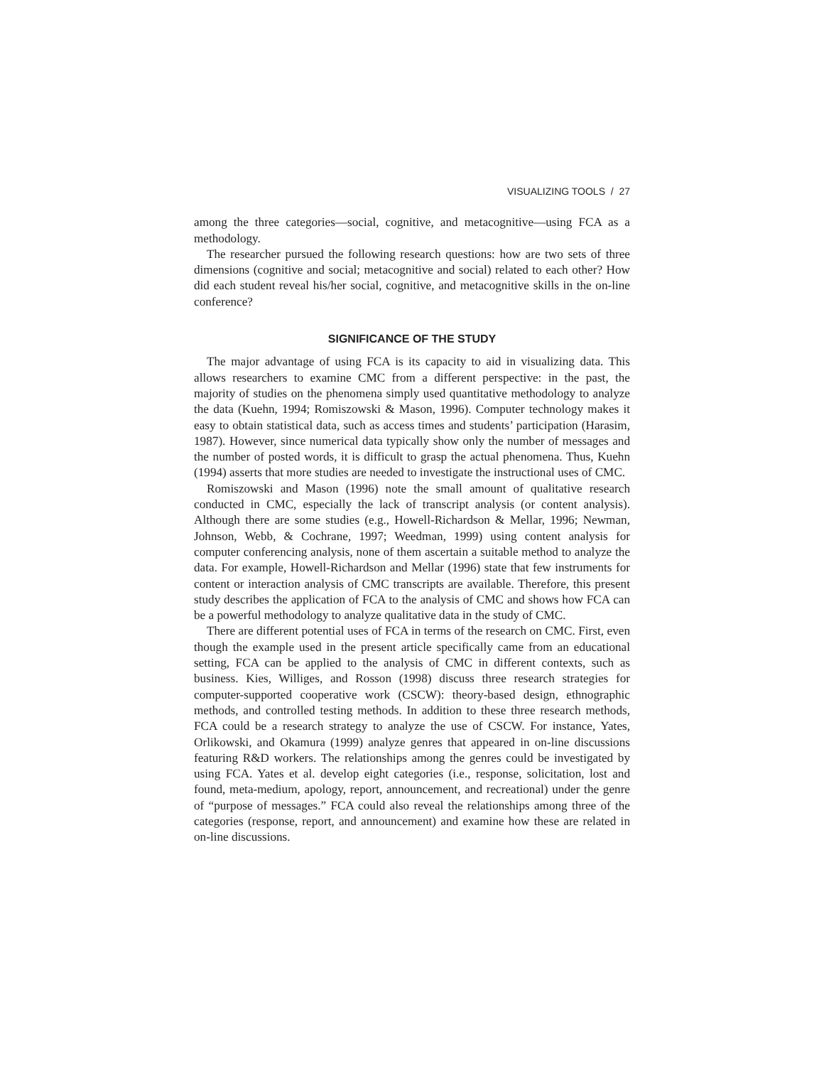VISUALIZING TOOLS / 27
among the three categories—social, cognitive, and metacognitive—using FCA as a methodology.
The researcher pursued the following research questions: how are two sets of three dimensions (cognitive and social; metacognitive and social) related to each other? How did each student reveal his/her social, cognitive, and metacognitive skills in the on-line conference?
SIGNIFICANCE OF THE STUDY
The major advantage of using FCA is its capacity to aid in visualizing data. This allows researchers to examine CMC from a different perspective: in the past, the majority of studies on the phenomena simply used quantitative methodology to analyze the data (Kuehn, 1994; Romiszowski & Mason, 1996). Computer technology makes it easy to obtain statistical data, such as access times and students’ participation (Harasim, 1987). However, since numerical data typically show only the number of messages and the number of posted words, it is difficult to grasp the actual phenomena. Thus, Kuehn (1994) asserts that more studies are needed to investigate the instructional uses of CMC.
Romiszowski and Mason (1996) note the small amount of qualitative research conducted in CMC, especially the lack of transcript analysis (or content analysis). Although there are some studies (e.g., Howell-Richardson & Mellar, 1996; Newman, Johnson, Webb, & Cochrane, 1997; Weedman, 1999) using content analysis for computer conferencing analysis, none of them ascertain a suitable method to analyze the data. For example, Howell-Richardson and Mellar (1996) state that few instruments for content or interaction analysis of CMC transcripts are available. Therefore, this present study describes the application of FCA to the analysis of CMC and shows how FCA can be a powerful methodology to analyze qualitative data in the study of CMC.
There are different potential uses of FCA in terms of the research on CMC. First, even though the example used in the present article specifically came from an educational setting, FCA can be applied to the analysis of CMC in different contexts, such as business. Kies, Williges, and Rosson (1998) discuss three research strategies for computer-supported cooperative work (CSCW): theory-based design, ethnographic methods, and controlled testing methods. In addition to these three research methods, FCA could be a research strategy to analyze the use of CSCW. For instance, Yates, Orlikowski, and Okamura (1999) analyze genres that appeared in on-line discussions featuring R&D workers. The relationships among the genres could be investigated by using FCA. Yates et al. develop eight categories (i.e., response, solicitation, lost and found, meta-medium, apology, report, announcement, and recreational) under the genre of “purpose of messages.” FCA could also reveal the relationships among three of the categories (response, report, and announcement) and examine how these are related in on-line discussions.